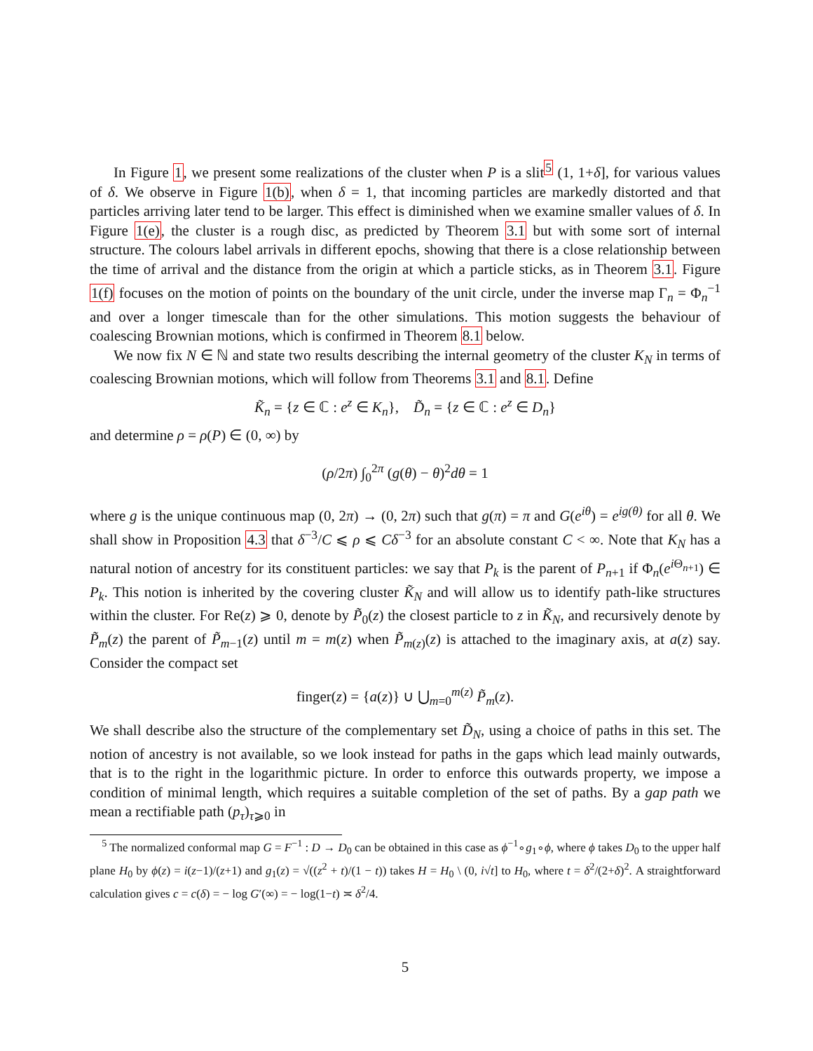In Figure 1, we present some realizations of the cluster when P is a slit<sup>5</sup> (1, 1+δ], for various values of δ. We observe in Figure 1(b), when δ = 1, that incoming particles are markedly distorted and that particles arriving later tend to be larger. This effect is diminished when we examine smaller values of δ. In Figure 1(e), the cluster is a rough disc, as predicted by Theorem 3.1 but with some sort of internal structure. The colours label arrivals in different epochs, showing that there is a close relationship between the time of arrival and the distance from the origin at which a particle sticks, as in Theorem 3.1. Figure 1(f) focuses on the motion of points on the boundary of the unit circle, under the inverse map Γ<sub>n</sub> = Φ<sub>n</sub><sup>−1</sup> and over a longer timescale than for the other simulations. This motion suggests the behaviour of coalescing Brownian motions, which is confirmed in Theorem 8.1 below.
We now fix N ∈ ℕ and state two results describing the internal geometry of the cluster K<sub>N</sub> in terms of coalescing Brownian motions, which will follow from Theorems 3.1 and 8.1. Define
K̃<sub>n</sub> = {z ∈ ℂ : e<sup>z</sup> ∈ K<sub>n</sub>}, D̃<sub>n</sub> = {z ∈ ℂ : e<sup>z</sup> ∈ D<sub>n</sub>}
and determine ρ = ρ(P) ∈ (0, ∞) by
(ρ/2π) ∫<sub>0</sub><sup>2π</sup> (g(θ) − θ)<sup>2</sup>dθ = 1
where g is the unique continuous map (0, 2π) → (0, 2π) such that g(π) = π and G(e<sup>iθ</sup>) = e<sup>ig(θ)</sup> for all θ. We shall show in Proposition 4.3 that δ<sup>−3</sup>/C ⩽ ρ ⩽ Cδ<sup>−3</sup> for an absolute constant C < ∞. Note that K<sub>N</sub> has a natural notion of ancestry for its constituent particles: we say that P<sub>k</sub> is the parent of P<sub>n+1</sub> if Φ<sub>n</sub>(e<sup>i Θ<sub>n+1</sub></sup>) ∈ P<sub>k</sub>. This notion is inherited by the covering cluster K̃<sub>N</sub> and will allow us to identify path-like structures within the cluster. For Re(z) ⩾ 0, denote by P̃<sub>0</sub>(z) the closest particle to z in K̃<sub>N</sub>, and recursively denote by P̃<sub>m</sub>(z) the parent of P̃<sub>m−1</sub>(z) until m = m(z) when P̃<sub>m(z)</sub>(z) is attached to the imaginary axis, at a(z) say. Consider the compact set
finger(z) = {a(z)} ∪ ⋃<sub>m=0</sub><sup>m(z)</sup> P̃<sub>m</sub>(z).
We shall describe also the structure of the complementary set D̃<sub>N</sub>, using a choice of paths in this set. The notion of ancestry is not available, so we look instead for paths in the gaps which lead mainly outwards, that is to the right in the logarithmic picture. In order to enforce this outwards property, we impose a condition of minimal length, which requires a suitable completion of the set of paths. By a gap path we mean a rectifiable path (p<sub>τ</sub>)<sub>τ⩾0</sub> in
<sup>5</sup> The normalized conformal map G = F<sup>−1</sup> : D → D<sub>0</sub> can be obtained in this case as ϕ<sup>−1</sup>∘g<sub>1</sub>∘ϕ, where ϕ takes D<sub>0</sub> to the upper half plane H<sub>0</sub> by ϕ(z) = i(z−1)/(z+1) and g<sub>1</sub>(z) = √((z<sup>2</sup> + t)/(1 − t)) takes H = H<sub>0</sub> \ (0, i√t] to H<sub>0</sub>, where t = δ<sup>2</sup>/(2+δ)<sup>2</sup>. A straightforward calculation gives c = c(δ) = − log G′(∞) = − log(1−t) ≍ δ<sup>2</sup>/4.
5